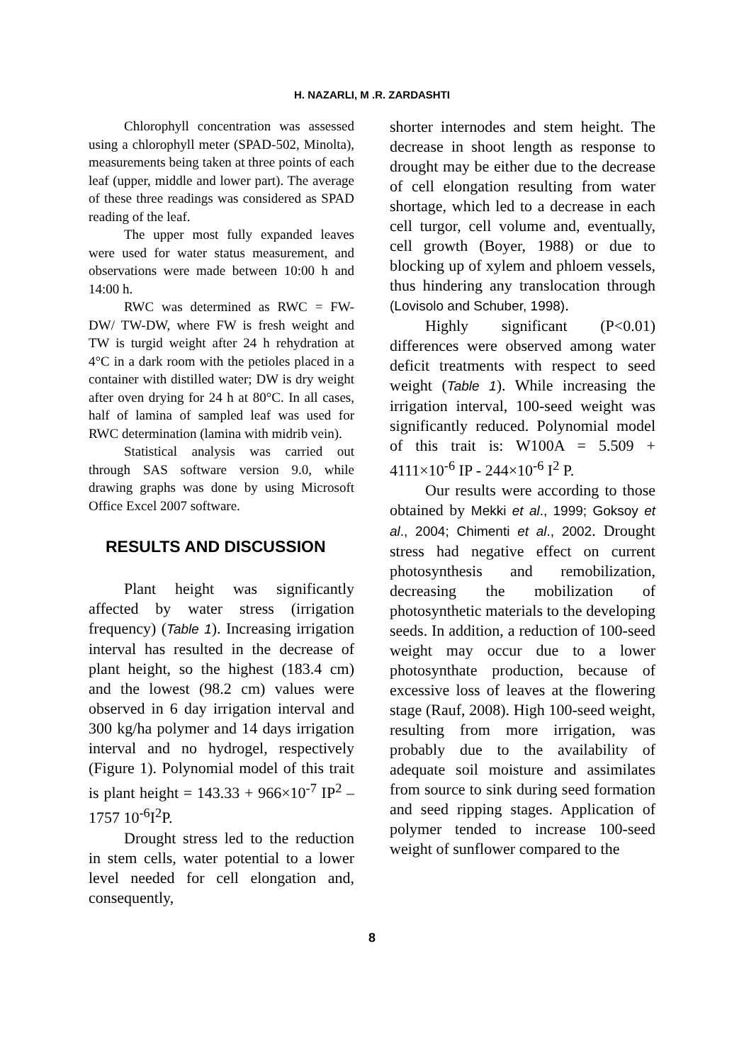H. NAZARLI, M .R. ZARDASHTI
Chlorophyll concentration was assessed using a chlorophyll meter (SPAD-502, Minolta), measurements being taken at three points of each leaf (upper, middle and lower part). The average of these three readings was considered as SPAD reading of the leaf.
The upper most fully expanded leaves were used for water status measurement, and observations were made between 10:00 h and 14:00 h.
RWC was determined as RWC = FW-DW/ TW-DW, where FW is fresh weight and TW is turgid weight after 24 h rehydration at 4°C in a dark room with the petioles placed in a container with distilled water; DW is dry weight after oven drying for 24 h at 80°C. In all cases, half of lamina of sampled leaf was used for RWC determination (lamina with midrib vein).
Statistical analysis was carried out through SAS software version 9.0, while drawing graphs was done by using Microsoft Office Excel 2007 software.
RESULTS AND DISCUSSION
Plant height was significantly affected by water stress (irrigation frequency) (Table 1). Increasing irrigation interval has resulted in the decrease of plant height, so the highest (183.4 cm) and the lowest (98.2 cm) values were observed in 6 day irrigation interval and 300 kg/ha polymer and 14 days irrigation interval and no hydrogel, respectively (Figure 1). Polynomial model of this trait is plant height = 143.33 + 966×10<sup>-7</sup> IP<sup>2</sup> – 1757 10<sup>-6</sup>I<sup>2</sup>P.
Drought stress led to the reduction in stem cells, water potential to a lower level needed for cell elongation and, consequently,
shorter internodes and stem height. The decrease in shoot length as response to drought may be either due to the decrease of cell elongation resulting from water shortage, which led to a decrease in each cell turgor, cell volume and, eventually, cell growth (Boyer, 1988) or due to blocking up of xylem and phloem vessels, thus hindering any translocation through (Lovisolo and Schuber, 1998).
Highly significant (P<0.01) differences were observed among water deficit treatments with respect to seed weight (Table 1). While increasing the irrigation interval, 100-seed weight was significantly reduced. Polynomial model of this trait is: W100A = 5.509 + 4111×10<sup>-6</sup> IP - 244×10<sup>-6</sup> I<sup>2</sup> P.
Our results were according to those obtained by Mekki et al., 1999; Goksoy et al., 2004; Chimenti et al., 2002. Drought stress had negative effect on current photosynthesis and remobilization, decreasing the mobilization of photosynthetic materials to the developing seeds. In addition, a reduction of 100-seed weight may occur due to a lower photosynthate production, because of excessive loss of leaves at the flowering stage (Rauf, 2008). High 100-seed weight, resulting from more irrigation, was probably due to the availability of adequate soil moisture and assimilates from source to sink during seed formation and seed ripping stages. Application of polymer tended to increase 100-seed weight of sunflower compared to the
8